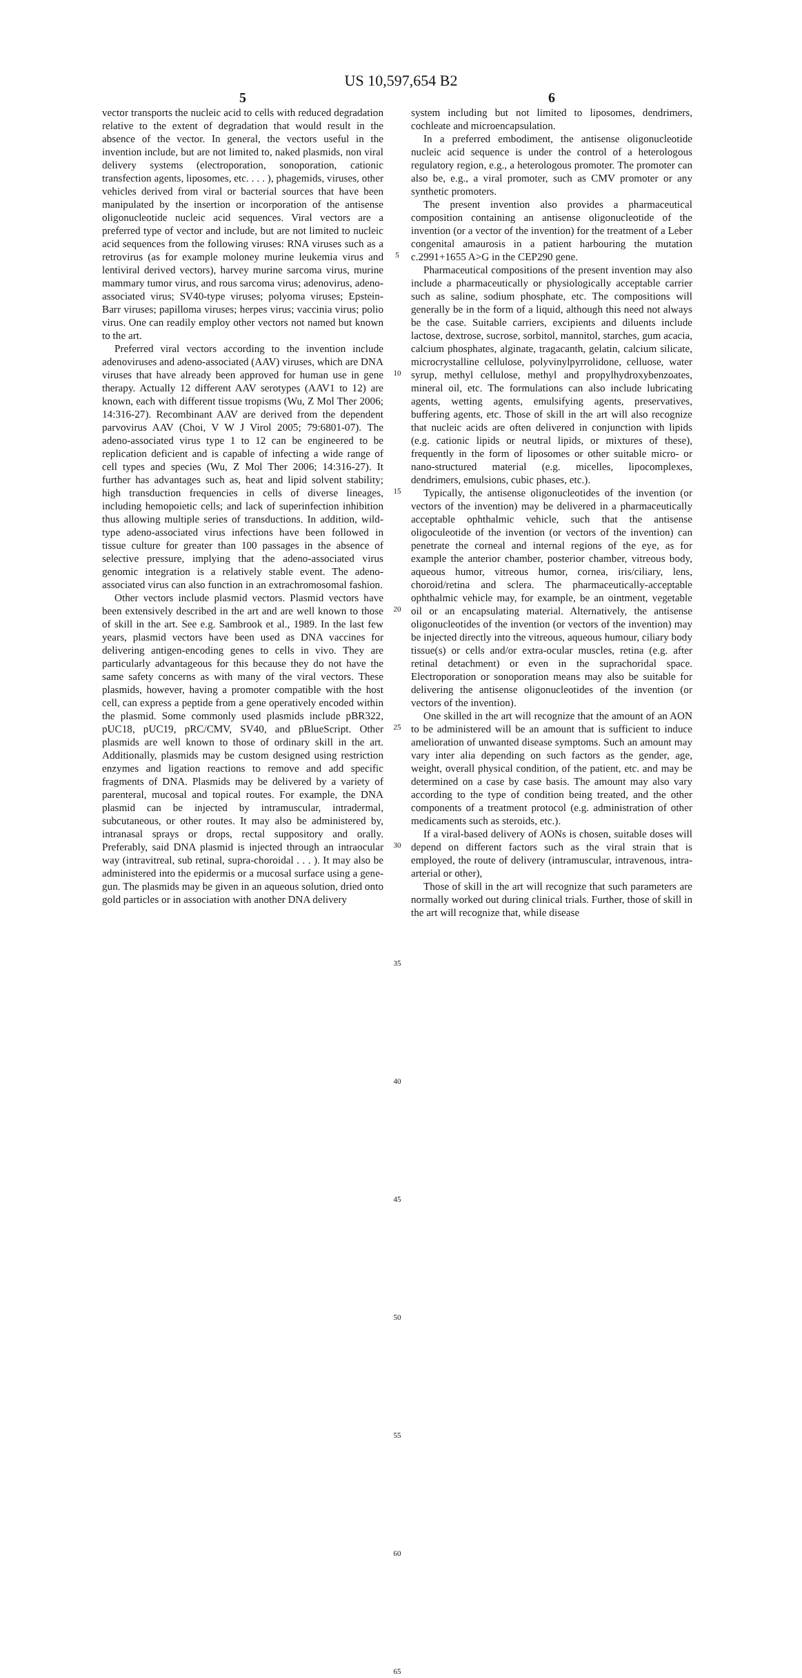US 10,597,654 B2
5
vector transports the nucleic acid to cells with reduced degradation relative to the extent of degradation that would result in the absence of the vector. In general, the vectors useful in the invention include, but are not limited to, naked plasmids, non viral delivery systems (electroporation, sonoporation, cationic transfection agents, liposomes, etc. . . . ), phagemids, viruses, other vehicles derived from viral or bacterial sources that have been manipulated by the insertion or incorporation of the antisense oligonucleotide nucleic acid sequences. Viral vectors are a preferred type of vector and include, but are not limited to nucleic acid sequences from the following viruses: RNA viruses such as a retrovirus (as for example moloney murine leukemia virus and lentiviral derived vectors), harvey murine sarcoma virus, murine mammary tumor virus, and rous sarcoma virus; adenovirus, adeno-associated virus; SV40-type viruses; polyoma viruses; Epstein-Barr viruses; papilloma viruses; herpes virus; vaccinia virus; polio virus. One can readily employ other vectors not named but known to the art.
Preferred viral vectors according to the invention include adenoviruses and adeno-associated (AAV) viruses, which are DNA viruses that have already been approved for human use in gene therapy. Actually 12 different AAV serotypes (AAV1 to 12) are known, each with different tissue tropisms (Wu, Z Mol Ther 2006; 14:316-27). Recombinant AAV are derived from the dependent parvovirus AAV (Choi, V W J Virol 2005; 79:6801-07). The adeno-associated virus type 1 to 12 can be engineered to be replication deficient and is capable of infecting a wide range of cell types and species (Wu, Z Mol Ther 2006; 14:316-27). It further has advantages such as, heat and lipid solvent stability; high transduction frequencies in cells of diverse lineages, including hemopoietic cells; and lack of superinfection inhibition thus allowing multiple series of transductions. In addition, wild-type adeno-associated virus infections have been followed in tissue culture for greater than 100 passages in the absence of selective pressure, implying that the adeno-associated virus genomic integration is a relatively stable event. The adeno-associated virus can also function in an extrachromosomal fashion.
Other vectors include plasmid vectors. Plasmid vectors have been extensively described in the art and are well known to those of skill in the art. See e.g. Sambrook et al., 1989. In the last few years, plasmid vectors have been used as DNA vaccines for delivering antigen-encoding genes to cells in vivo. They are particularly advantageous for this because they do not have the same safety concerns as with many of the viral vectors. These plasmids, however, having a promoter compatible with the host cell, can express a peptide from a gene operatively encoded within the plasmid. Some commonly used plasmids include pBR322, pUC18, pUC19, pRC/CMV, SV40, and pBlueScript. Other plasmids are well known to those of ordinary skill in the art. Additionally, plasmids may be custom designed using restriction enzymes and ligation reactions to remove and add specific fragments of DNA. Plasmids may be delivered by a variety of parenteral, mucosal and topical routes. For example, the DNA plasmid can be injected by intramuscular, intradermal, subcutaneous, or other routes. It may also be administered by, intranasal sprays or drops, rectal suppository and orally. Preferably, said DNA plasmid is injected through an intraocular way (intravitreal, sub retinal, supra-choroidal . . . ). It may also be administered into the epidermis or a mucosal surface using a gene-gun. The plasmids may be given in an aqueous solution, dried onto gold particles or in association with another DNA delivery
5
10
15
20
25
30
35
40
45
50
55
60
65
6
system including but not limited to liposomes, dendrimers, cochleate and microencapsulation.
In a preferred embodiment, the antisense oligonucleotide nucleic acid sequence is under the control of a heterologous regulatory region, e.g., a heterologous promoter. The promoter can also be, e.g., a viral promoter, such as CMV promoter or any synthetic promoters.
The present invention also provides a pharmaceutical composition containing an antisense oligonucleotide of the invention (or a vector of the invention) for the treatment of a Leber congenital amaurosis in a patient harbouring the mutation c.2991+1655 A>G in the CEP290 gene.
Pharmaceutical compositions of the present invention may also include a pharmaceutically or physiologically acceptable carrier such as saline, sodium phosphate, etc. The compositions will generally be in the form of a liquid, although this need not always be the case. Suitable carriers, excipients and diluents include lactose, dextrose, sucrose, sorbitol, mannitol, starches, gum acacia, calcium phosphates, alginate, tragacanth, gelatin, calcium silicate, microcrystalline cellulose, polyvinylpyrrolidone, celluose, water syrup, methyl cellulose, methyl and propylhydroxybenzoates, mineral oil, etc. The formulations can also include lubricating agents, wetting agents, emulsifying agents, preservatives, buffering agents, etc. Those of skill in the art will also recognize that nucleic acids are often delivered in conjunction with lipids (e.g. cationic lipids or neutral lipids, or mixtures of these), frequently in the form of liposomes or other suitable micro- or nano-structured material (e.g. micelles, lipocomplexes, dendrimers, emulsions, cubic phases, etc.).
Typically, the antisense oligonucleotides of the invention (or vectors of the invention) may be delivered in a pharmaceutically acceptable ophthalmic vehicle, such that the antisense oligoculeotide of the invention (or vectors of the invention) can penetrate the corneal and internal regions of the eye, as for example the anterior chamber, posterior chamber, vitreous body, aqueous humor, vitreous humor, cornea, iris/ciliary, lens, choroid/retina and sclera. The pharmaceutically-acceptable ophthalmic vehicle may, for example, be an ointment, vegetable oil or an encapsulating material. Alternatively, the antisense oligonucleotides of the invention (or vectors of the invention) may be injected directly into the vitreous, aqueous humour, ciliary body tissue(s) or cells and/or extra-ocular muscles, retina (e.g. after retinal detachment) or even in the suprachoridal space. Electroporation or sonoporation means may also be suitable for delivering the antisense oligonucleotides of the invention (or vectors of the invention).
One skilled in the art will recognize that the amount of an AON to be administered will be an amount that is sufficient to induce amelioration of unwanted disease symptoms. Such an amount may vary inter alia depending on such factors as the gender, age, weight, overall physical condition, of the patient, etc. and may be determined on a case by case basis. The amount may also vary according to the type of condition being treated, and the other components of a treatment protocol (e.g. administration of other medicaments such as steroids, etc.).
If a viral-based delivery of AONs is chosen, suitable doses will depend on different factors such as the viral strain that is employed, the route of delivery (intramuscular, intravenous, intra-arterial or other),
Those of skill in the art will recognize that such parameters are normally worked out during clinical trials. Further, those of skill in the art will recognize that, while disease